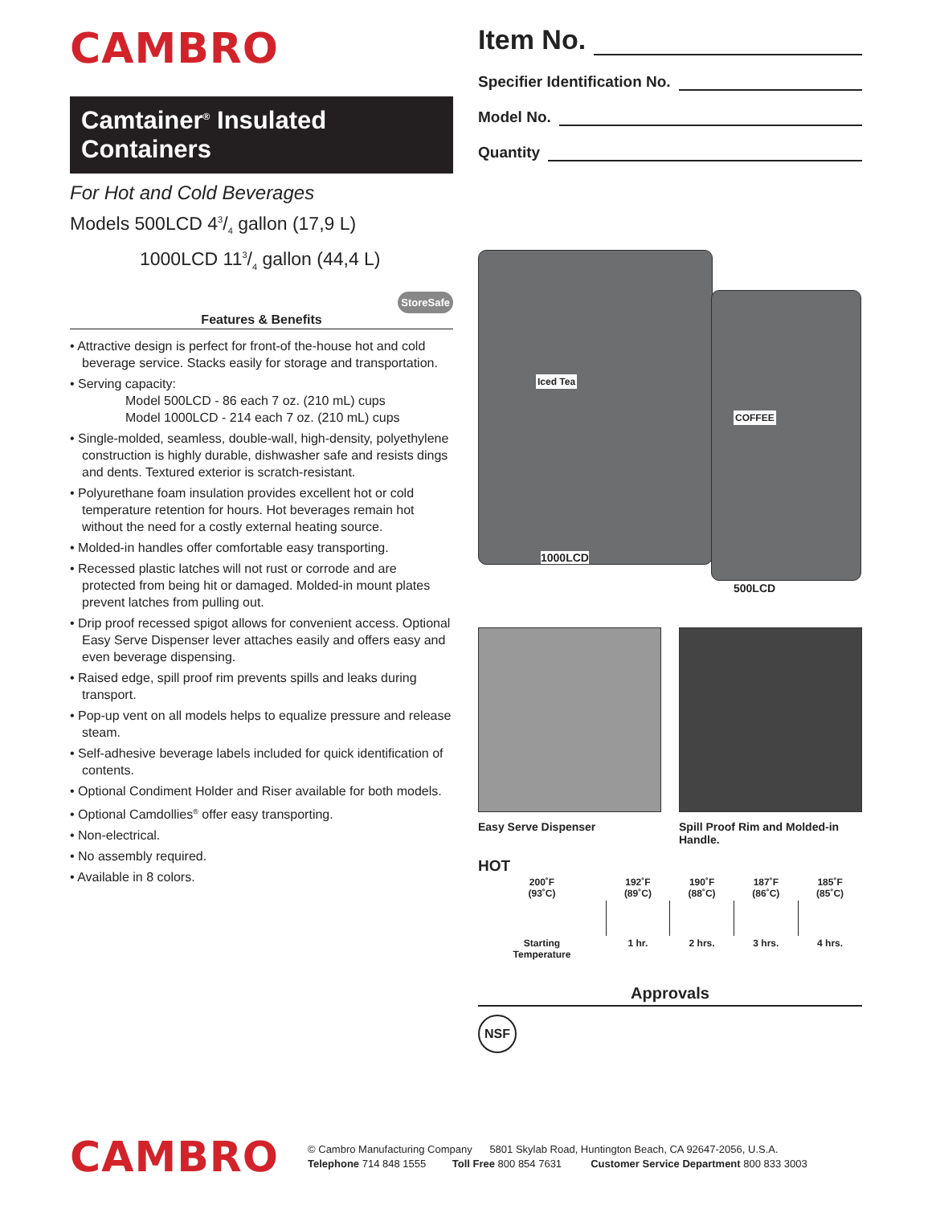CAMBRO
Camtainer<sup>®</sup> Insulated Containers
For Hot and Cold Beverages
Models 500LCD 43/4 gallon (17,9 L)
1000LCD 113/4 gallon (44,4 L)
StoreSafe
Features & Benefits
• Attractive design is perfect for front-of the-house hot and cold beverage service. Stacks easily for storage and transportation.
• Serving capacity:
Model 500LCD - 86 each 7 oz. (210 mL) cups
Model 1000LCD - 214 each 7 oz. (210 mL) cups
• Single-molded, seamless, double-wall, high-density, polyethylene construction is highly durable, dishwasher safe and resists dings and dents. Textured exterior is scratch-resistant.
• Polyurethane foam insulation provides excellent hot or cold temperature retention for hours. Hot beverages remain hot without the need for a costly external heating source.
• Molded-in handles offer comfortable easy transporting.
• Recessed plastic latches will not rust or corrode and are protected from being hit or damaged. Molded-in mount plates prevent latches from pulling out.
• Drip proof recessed spigot allows for convenient access. Optional Easy Serve Dispenser lever attaches easily and offers easy and even beverage dispensing.
• Raised edge, spill proof rim prevents spills and leaks during transport.
• Pop-up vent on all models helps to equalize pressure and release steam.
• Self-adhesive beverage labels included for quick identification of contents.
• Optional Condiment Holder and Riser available for both models.
• Optional Camdollies<sup>®</sup> offer easy transporting.
• Non-electrical.
• No assembly required.
• Available in 8 colors.
Item No.
Specifier Identification No.
Model No.
Quantity
Iced Tea
COFFEE
1000LCD
500LCD
Easy Serve Dispenser Spill Proof Rim and Molded-in Handle.
HOT
| 200˚F (93˚C) | 192˚F (89˚C) | 190˚F (88˚C) | 187˚F (86˚C) | 185˚F (85˚C) |
| Starting Temperature | 1 hr. | 2 hrs. | 3 hrs. | 4 hrs. |
Approvals
NSF
CAMBRO
© Cambro Manufacturing Company 5801 Skylab Road, Huntington Beach, CA 92647-2056, U.S.A.
Telephone 714 848 1555 Toll Free 800 854 7631 Customer Service Department 800 833 3003